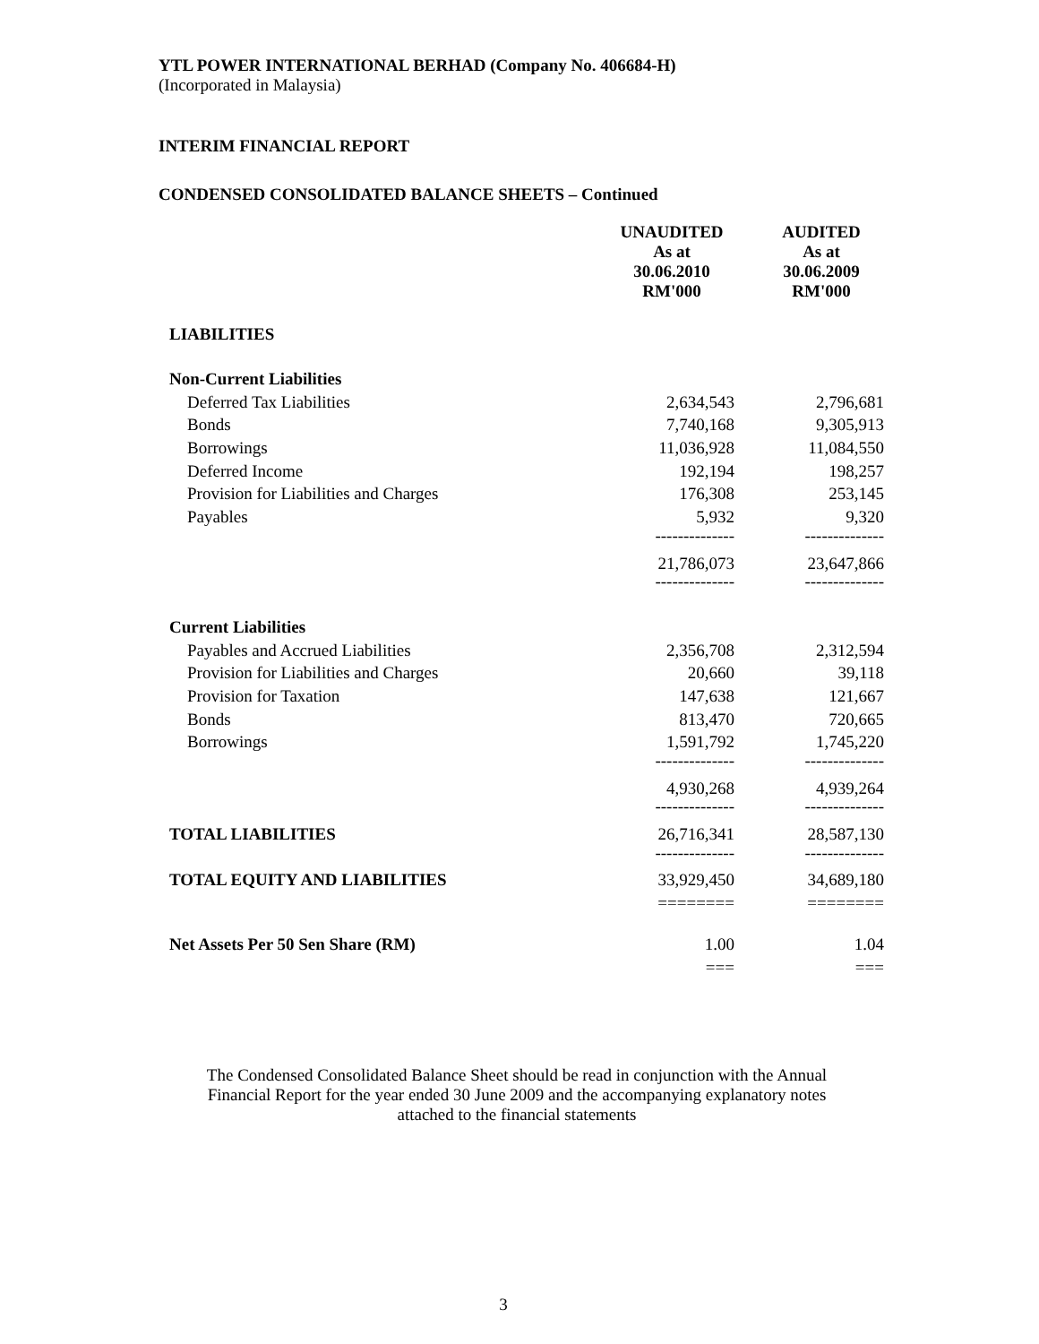YTL POWER INTERNATIONAL BERHAD (Company No. 406684-H)
(Incorporated in Malaysia)
INTERIM FINANCIAL REPORT
CONDENSED CONSOLIDATED BALANCE SHEETS – Continued
| | UNAUDITED As at 30.06.2010 RM'000 | | AUDITED As at 30.06.2009 RM'000 |
| --- | --- | --- | --- |
| LIABILITIES | | | |
| Non-Current Liabilities | | | |
| Deferred Tax Liabilities | 2,634,543 | | 2,796,681 |
| Bonds | 7,740,168 | | 9,305,913 |
| Borrowings | 11,036,928 | | 11,084,550 |
| Deferred Income | 192,194 | | 198,257 |
| Provision for Liabilities and Charges | 176,308 | | 253,145 |
| Payables | 5,932 | | 9,320 |
| | -------------- | | -------------- |
| | 21,786,073 | | 23,647,866 |
| | -------------- | | -------------- |
| Current Liabilities | | | |
| Payables and Accrued Liabilities | 2,356,708 | | 2,312,594 |
| Provision for Liabilities and Charges | 20,660 | | 39,118 |
| Provision for Taxation | 147,638 | | 121,667 |
| Bonds | 813,470 | | 720,665 |
| Borrowings | 1,591,792 | | 1,745,220 |
| | -------------- | | -------------- |
| | 4,930,268 | | 4,939,264 |
| | -------------- | | -------------- |
| TOTAL LIABILITIES | 26,716,341 | | 28,587,130 |
| | -------------- | | -------------- |
| TOTAL EQUITY AND LIABILITIES | 33,929,450 | | 34,689,180 |
| | ======== | | ======== |
| Net Assets Per 50 Sen Share (RM) | 1.00 | | 1.04 |
| | === | | === |
The Condensed Consolidated Balance Sheet should be read in conjunction with the Annual
Financial Report for the year ended 30 June 2009 and the accompanying explanatory notes
attached to the financial statements
3